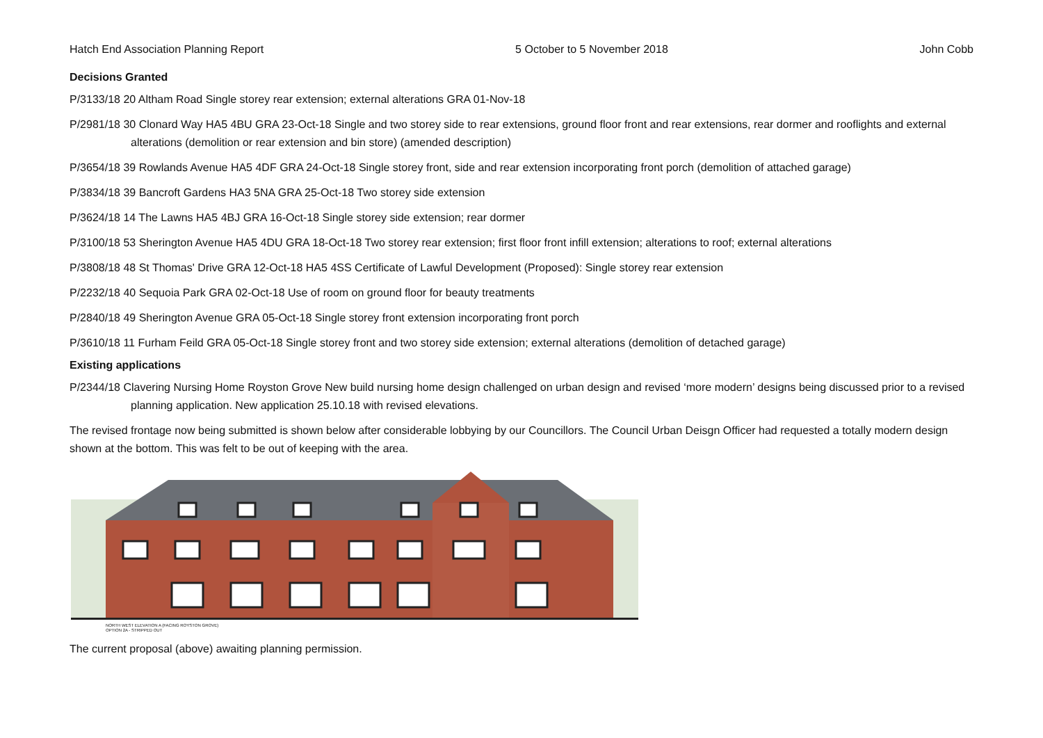Hatch End Association Planning Report 5 October to 5 November 2018 John Cobb
Decisions Granted
P/3133/18 20 Altham Road Single storey rear extension; external alterations GRA 01-Nov-18
P/2981/18 30 Clonard Way HA5 4BU GRA 23-Oct-18 Single and two storey side to rear extensions, ground floor front and rear extensions, rear dormer and rooflights and external alterations (demolition or rear extension and bin store) (amended description)
P/3654/18 39 Rowlands Avenue HA5 4DF GRA 24-Oct-18 Single storey front, side and rear extension incorporating front porch (demolition of attached garage)
P/3834/18 39 Bancroft Gardens HA3 5NA GRA 25-Oct-18 Two storey side extension
P/3624/18 14 The Lawns HA5 4BJ GRA 16-Oct-18 Single storey side extension; rear dormer
P/3100/18 53 Sherington Avenue HA5 4DU GRA 18-Oct-18 Two storey rear extension; first floor front infill extension; alterations to roof; external alterations
P/3808/18 48 St Thomas' Drive GRA 12-Oct-18 HA5 4SS Certificate of Lawful Development (Proposed): Single storey rear extension
P/2232/18 40 Sequoia Park GRA 02-Oct-18 Use of room on ground floor for beauty treatments
P/2840/18 49 Sherington Avenue GRA 05-Oct-18 Single storey front extension incorporating front porch
P/3610/18 11 Furham Feild GRA 05-Oct-18 Single storey front and two storey side extension; external alterations (demolition of detached garage)
Existing applications
P/2344/18 Clavering Nursing Home Royston Grove New build nursing home design challenged on urban design and revised ‘more modern’ designs being discussed prior to a revised planning application. New application 25.10.18 with revised elevations.
The revised frontage now being submitted is shown below after considerable lobbying by our Councillors. The Council Urban Deisgn Officer had requested a totally modern design shown at the bottom. This was felt to be out of keeping with the area.
NORTH WEST ELEVATION A (FACING ROYSTON GROVE)
OPTION 2A - STRIPPED OUT
The current proposal (above) awaiting planning permission.